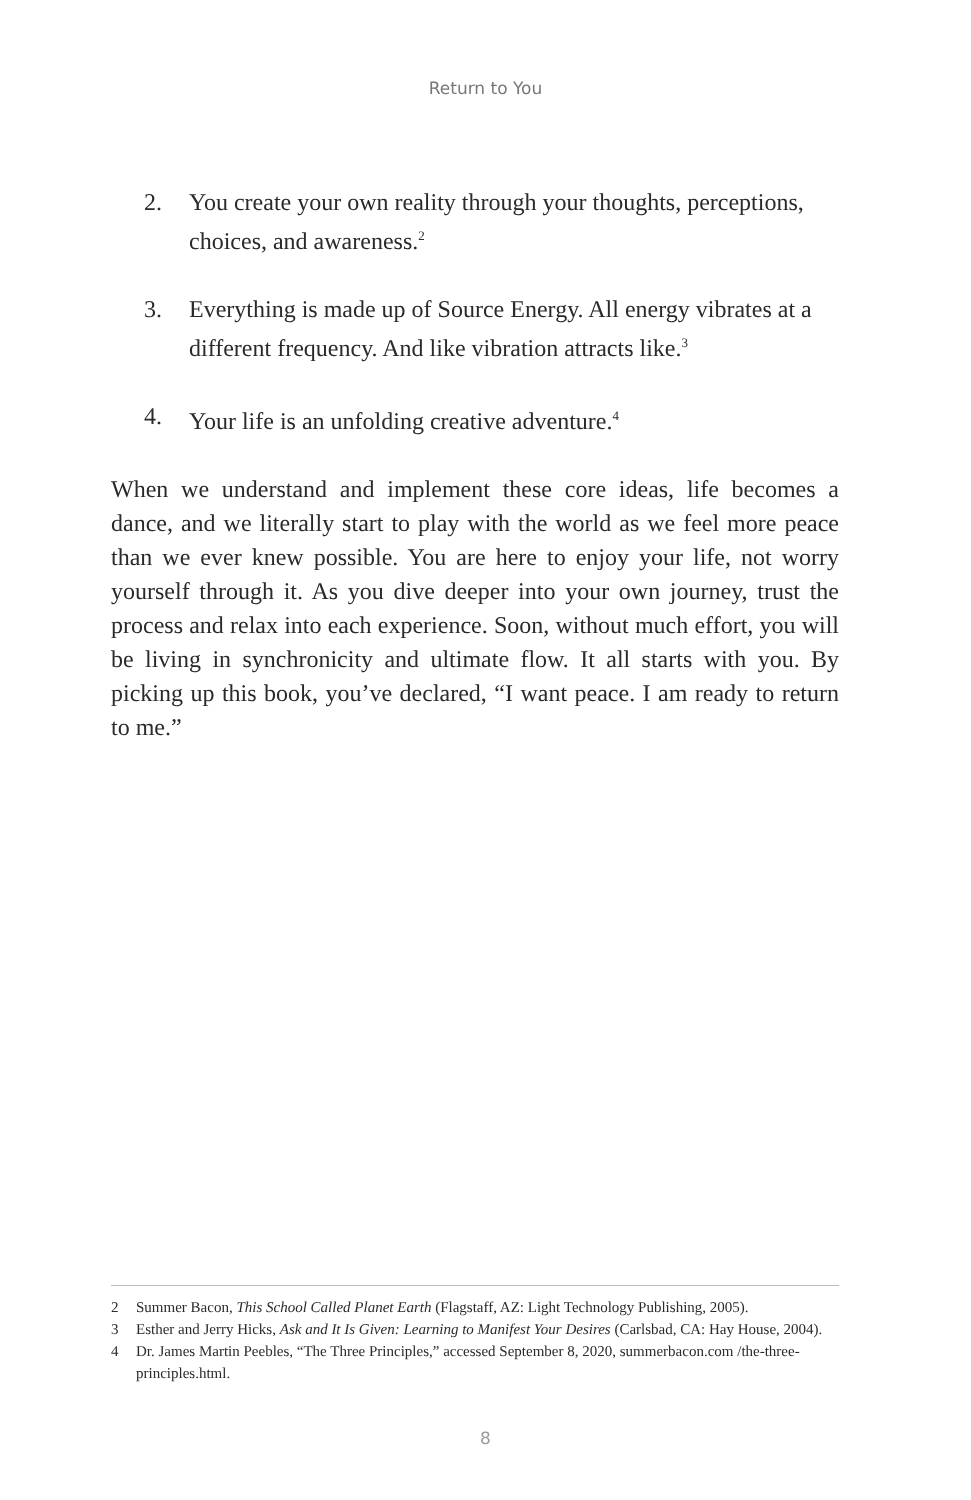Return to You
2. You create your own reality through your thoughts, perceptions, choices, and awareness.<sup>2</sup>
3. Everything is made up of Source Energy. All energy vibrates at a different frequency. And like vibration attracts like.<sup>3</sup>
4. Your life is an unfolding creative adventure.<sup>4</sup>
When we understand and implement these core ideas, life becomes a dance, and we literally start to play with the world as we feel more peace than we ever knew possible. You are here to enjoy your life, not worry yourself through it. As you dive deeper into your own journey, trust the process and relax into each experience. Soon, without much effort, you will be living in synchronicity and ultimate flow. It all starts with you. By picking up this book, you’ve declared, “I want peace. I am ready to return to me.”
2 Summer Bacon, This School Called Planet Earth (Flagstaff, AZ: Light Technology Publishing, 2005).
3 Esther and Jerry Hicks, Ask and It Is Given: Learning to Manifest Your Desires (Carlsbad, CA: Hay House, 2004).
4 Dr. James Martin Peebles, “The Three Principles,” accessed September 8, 2020, summerbacon.com /the-three-principles.html.
8